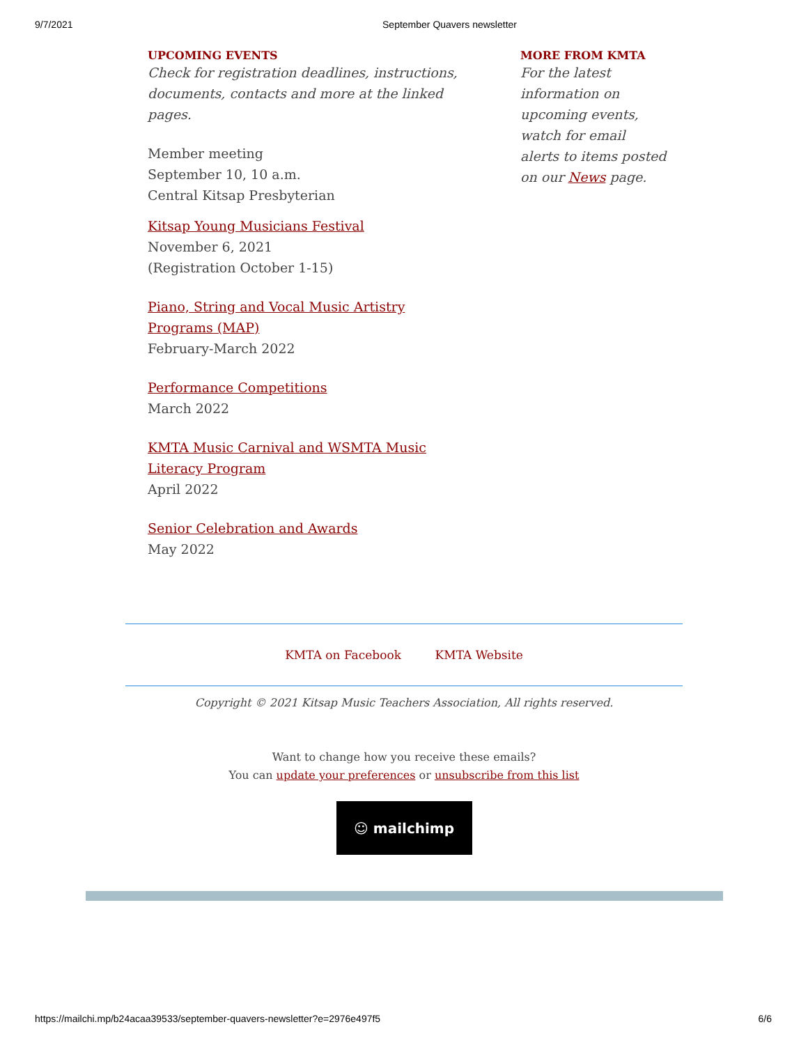9/7/2021 September Quavers newsletter
UPCOMING EVENTS
Check for registration deadlines, instructions, documents, contacts and more at the linked pages.
Member meeting
September 10, 10 a.m.
Central Kitsap Presbyterian
Kitsap Young Musicians Festival
November 6, 2021
(Registration October 1-15)
Piano, String and Vocal Music Artistry Programs (MAP)
February-March 2022
Performance Competitions
March 2022
KMTA Music Carnival and WSMTA Music Literacy Program
April 2022
Senior Celebration and Awards
May 2022
MORE FROM KMTA
For the latest information on upcoming events, watch for email alerts to items posted on our News page.
KMTA on Facebook KMTA Website
Copyright © 2021 Kitsap Music Teachers Association, All rights reserved.
Want to change how you receive these emails?
You can update your preferences or unsubscribe from this list
☺ mailchimp
https://mailchi.mp/b24acaa39533/september-quavers-newsletter?e=2976e497f5 6/6